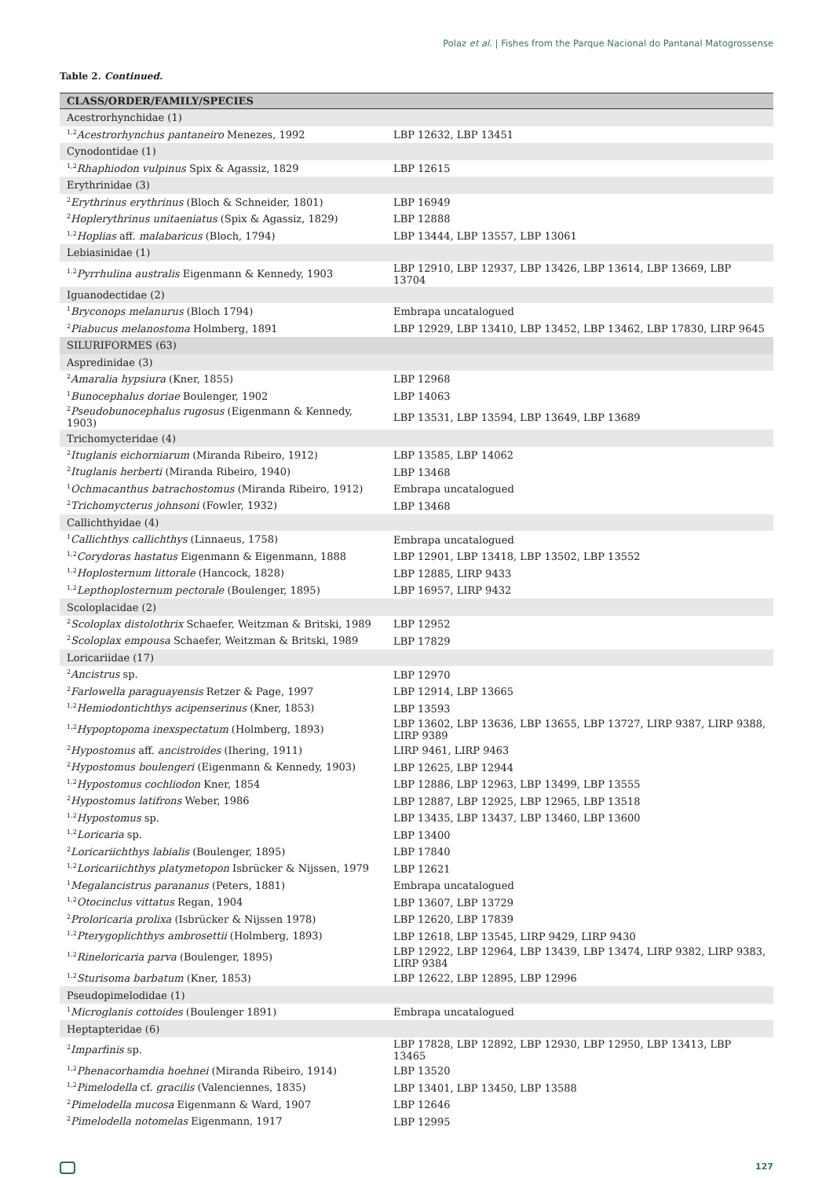Polaz et al. | Fishes from the Parque Nacional do Pantanal Matogrossense
Table 2. Continued.
| CLASS/ORDER/FAMILY/SPECIES | |
| --- | --- |
| Acestrorhynchidae (1) | |
| <sup>1,2</sup> Acestrorhynchus pantaneiro Menezes, 1992 | LBP 12632, LBP 13451 |
| Cynodontidae (1) | |
| <sup>1,2</sup> Rhaphiodon vulpinus Spix & Agassiz, 1829 | LBP 12615 |
| Erythrinidae (3) | |
| <sup>2</sup> Erythrinus erythrinus (Bloch & Schneider, 1801) | LBP 16949 |
| <sup>2</sup> Hoplerythrinus unitaeniatus (Spix & Agassiz, 1829) | LBP 12888 |
| <sup>1,2</sup> Hoplias aff. malabaricus (Bloch, 1794) | LBP 13444, LBP 13557, LBP 13061 |
| Lebiasinidae (1) | |
| <sup>1,2</sup> Pyrrhulina australis Eigenmann & Kennedy, 1903 | LBP 12910, LBP 12937, LBP 13426, LBP 13614, LBP 13669, LBP 13704 |
| Iguanodectidae (2) | |
| <sup>1</sup> Bryconops melanurus (Bloch 1794) | Embrapa uncatalogued |
| <sup>2</sup> Piabucus melanostoma Holmberg, 1891 | LBP 12929, LBP 13410, LBP 13452, LBP 13462, LBP 17830, LIRP 9645 |
| SILURIFORMES (63) | |
| Aspredinidae (3) | |
| <sup>2</sup> Amaralia hypsiura (Kner, 1855) | LBP 12968 |
| <sup>1</sup> Bunocephalus doriae Boulenger, 1902 | LBP 14063 |
| <sup>2</sup> Pseudobunocephalus rugosus (Eigenmann & Kennedy, 1903) | LBP 13531, LBP 13594, LBP 13649, LBP 13689 |
| Trichomycteridae (4) | |
| <sup>2</sup> Ituglanis eichorniarum (Miranda Ribeiro, 1912) | LBP 13585, LBP 14062 |
| <sup>2</sup> Ituglanis herberti (Miranda Ribeiro, 1940) | LBP 13468 |
| <sup>1</sup> Ochmacanthus batrachostomus (Miranda Ribeiro, 1912) | Embrapa uncatalogued |
| <sup>2</sup> Trichomycterus johnsoni (Fowler, 1932) | LBP 13468 |
| Callichthyidae (4) | |
| <sup>1</sup> Callichthys callichthys (Linnaeus, 1758) | Embrapa uncatalogued |
| <sup>1,2</sup> Corydoras hastatus Eigenmann & Eigenmann, 1888 | LBP 12901, LBP 13418, LBP 13502, LBP 13552 |
| <sup>1,2</sup> Hoplosternum littorale (Hancock, 1828) | LBP 12885, LIRP 9433 |
| <sup>1,2</sup> Lepthoplosternum pectorale (Boulenger, 1895) | LBP 16957, LIRP 9432 |
| Scoloplacidae (2) | |
| <sup>2</sup> Scoloplax distolothrix Schaefer, Weitzman & Britski, 1989 | LBP 12952 |
| <sup>2</sup> Scoloplax empousa Schaefer, Weitzman & Britski, 1989 | LBP 17829 |
| Loricariidae (17) | |
| <sup>2</sup> Ancistrus sp. | LBP 12970 |
| <sup>2</sup> Farlowella paraguayensis Retzer & Page, 1997 | LBP 12914, LBP 13665 |
| <sup>1,2</sup> Hemiodontichthys acipenserinus (Kner, 1853) | LBP 13593 |
| <sup>1,2</sup> Hypoptopoma inexspectatum (Holmberg, 1893) | LBP 13602, LBP 13636, LBP 13655, LBP 13727, LIRP 9387, LIRP 9388, LIRP 9389 |
| <sup>2</sup> Hypostomus aff. ancistroides (Ihering, 1911) | LIRP 9461, LIRP 9463 |
| <sup>2</sup> Hypostomus boulengeri (Eigenmann & Kennedy, 1903) | LBP 12625, LBP 12944 |
| <sup>1,2</sup> Hypostomus cochliodon Kner, 1854 | LBP 12886, LBP 12963, LBP 13499, LBP 13555 |
| <sup>2</sup> Hypostomus latifrons Weber, 1986 | LBP 12887, LBP 12925, LBP 12965, LBP 13518 |
| <sup>1,2</sup> Hypostomus sp. | LBP 13435, LBP 13437, LBP 13460, LBP 13600 |
| <sup>1,2</sup> Loricaria sp. | LBP 13400 |
| <sup>2</sup> Loricariichthys labialis (Boulenger, 1895) | LBP 17840 |
| <sup>1,2</sup> Loricariichthys platymetopon Isbrücker & Nijssen, 1979 | LBP 12621 |
| <sup>1</sup> Megalancistrus parananus (Peters, 1881) | Embrapa uncatalogued |
| <sup>1,2</sup> Otocinclus vittatus Regan, 1904 | LBP 13607, LBP 13729 |
| <sup>2</sup> Proloricaria prolixa (Isbrücker & Nijssen 1978) | LBP 12620, LBP 17839 |
| <sup>1,2</sup> Pterygoplichthys ambrosettii (Holmberg, 1893) | LBP 12618, LBP 13545, LIRP 9429, LIRP 9430 |
| <sup>1,2</sup> Rineloricaria parva (Boulenger, 1895) | LBP 12922, LBP 12964, LBP 13439, LBP 13474, LIRP 9382, LIRP 9383, LIRP 9384 |
| <sup>1,2</sup> Sturisoma barbatum (Kner, 1853) | LBP 12622, LBP 12895, LBP 12996 |
| Pseudopimelodidae (1) | |
| <sup>1</sup> Microglanis cottoides (Boulenger 1891) | Embrapa uncatalogued |
| Heptapteridae (6) | |
| <sup>2</sup> Imparfinis sp. | LBP 17828, LBP 12892, LBP 12930, LBP 12950, LBP 13413, LBP 13465 |
| <sup>1,2</sup> Phenacorhamdia hoehnei (Miranda Ribeiro, 1914) | LBP 13520 |
| <sup>1,2</sup> Pimelodella cf. gracilis (Valenciennes, 1835) | LBP 13401, LBP 13450, LBP 13588 |
| <sup>2</sup> Pimelodella mucosa Eigenmann & Ward, 1907 | LBP 12646 |
| <sup>2</sup> Pimelodella notomelas Eigenmann, 1917 | LBP 12995 |
127